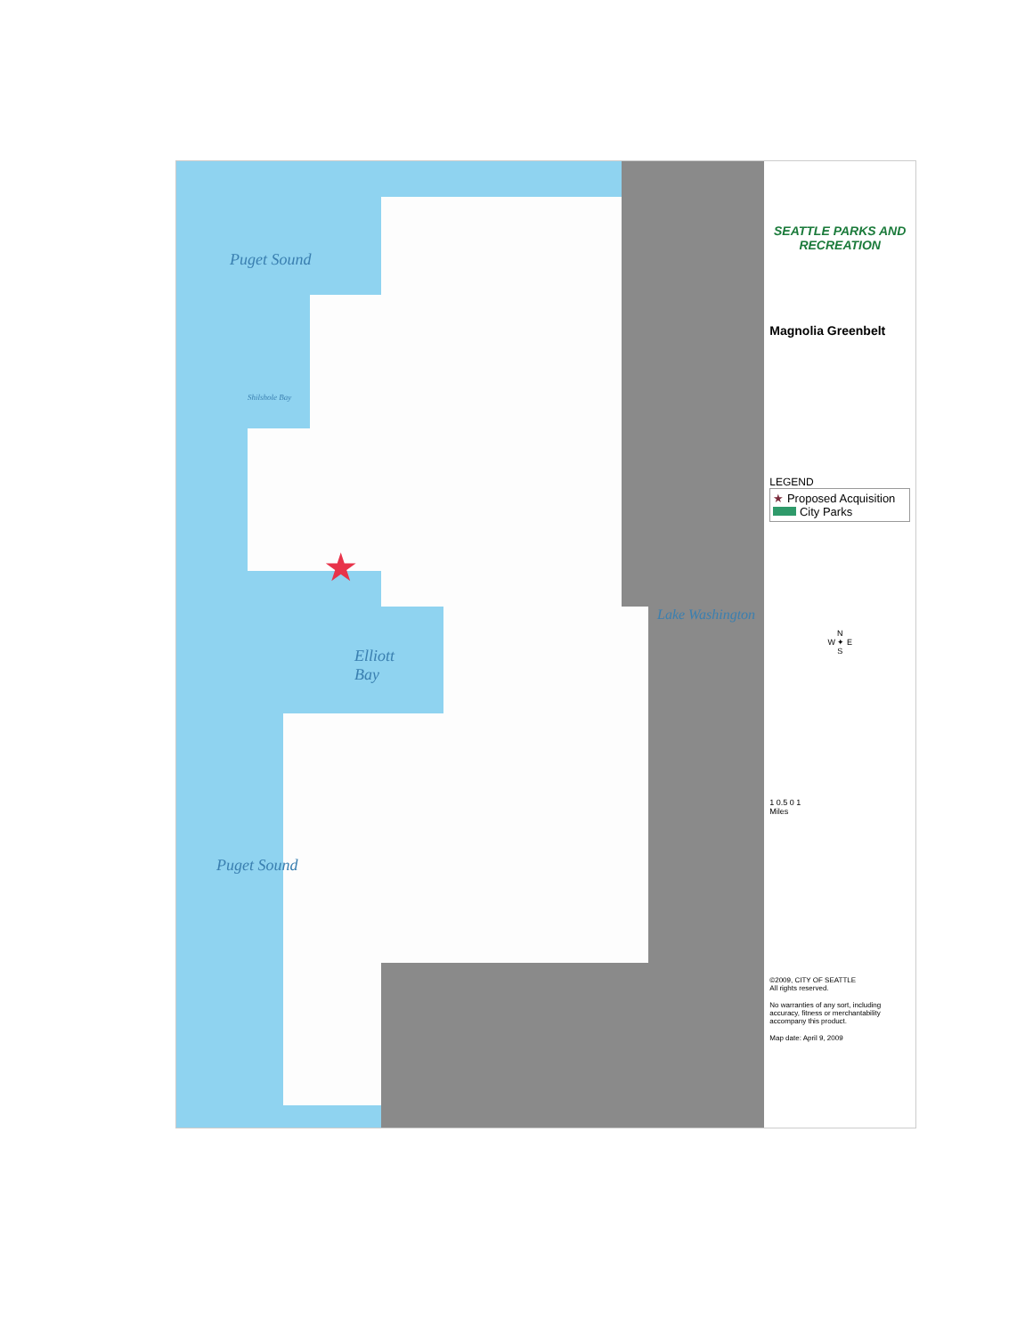Puget Sound
Shilshole Bay
Elliott
Bay
Lake Washington
Puget Sound
★
SEATTLE PARKS AND RECREATION
Magnolia Greenbelt
LEGEND
★ Proposed Acquisition
City Parks
N
W ✦ E
S
1 0.5 0 1
Miles
©2009, CITY OF SEATTLE
All rights reserved.
No warranties of any sort, including accuracy, fitness or merchantability accompany this product.
Map date: April 9, 2009